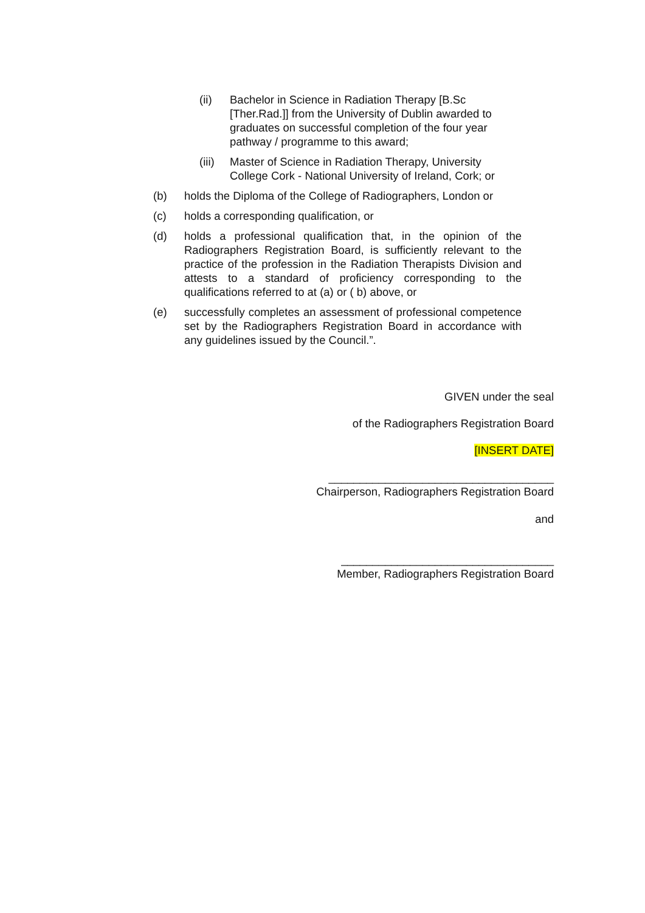(ii) Bachelor in Science in Radiation Therapy [B.Sc [Ther.Rad.]] from the University of Dublin awarded to graduates on successful completion of the four year pathway / programme to this award;
(iii)
Master of Science in Radiation Therapy, University College Cork - National University of Ireland, Cork; or
(b) holds the Diploma of the College of Radiographers, London or
(c) holds a corresponding qualification, or
(d) holds a professional qualification that, in the opinion of the Radiographers Registration Board, is sufficiently relevant to the practice of the profession in the Radiation Therapists Division and attests to a standard of proficiency corresponding to the qualifications referred to at (a) or ( b) above, or
(e) successfully completes an assessment of professional competence set by the Radiographers Registration Board in accordance with any guidelines issued by the Council.”.
GIVEN under the seal
of the Radiographers Registration Board
[INSERT DATE]
____________________________________
Chairperson, Radiographers Registration Board
and
__________________________________
Member, Radiographers Registration Board